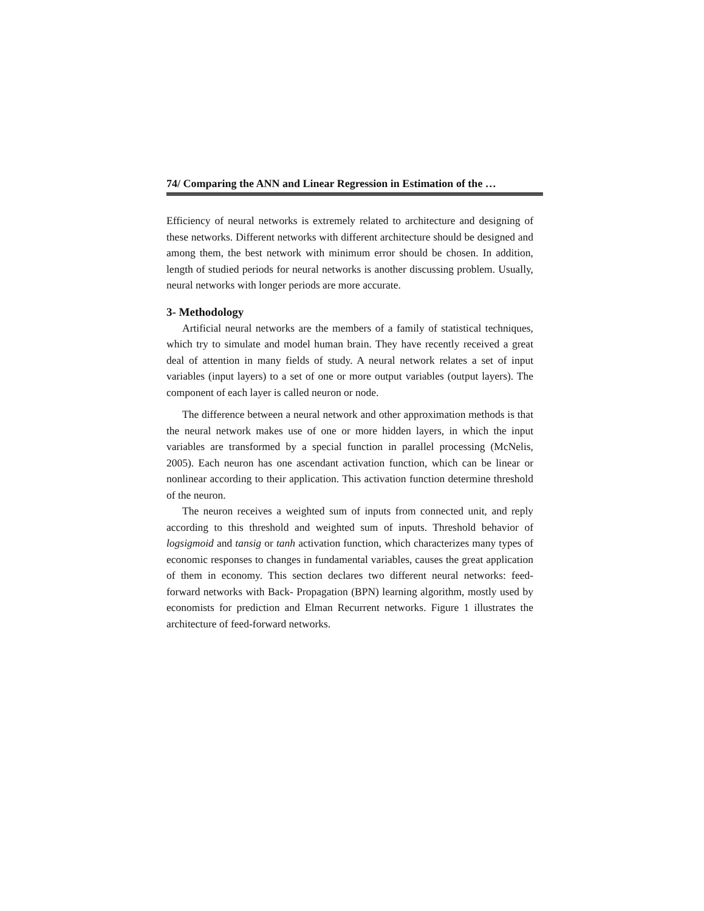74/ Comparing the ANN and Linear Regression in Estimation of the …
Efficiency of neural networks is extremely related to architecture and designing of these networks. Different networks with different architecture should be designed and among them, the best network with minimum error should be chosen. In addition, length of studied periods for neural networks is another discussing problem. Usually, neural networks with longer periods are more accurate.
3- Methodology
Artificial neural networks are the members of a family of statistical techniques, which try to simulate and model human brain. They have recently received a great deal of attention in many fields of study. A neural network relates a set of input variables (input layers) to a set of one or more output variables (output layers). The component of each layer is called neuron or node.
The difference between a neural network and other approximation methods is that the neural network makes use of one or more hidden layers, in which the input variables are transformed by a special function in parallel processing (McNelis, 2005). Each neuron has one ascendant activation function, which can be linear or nonlinear according to their application. This activation function determine threshold of the neuron.
The neuron receives a weighted sum of inputs from connected unit, and reply according to this threshold and weighted sum of inputs. Threshold behavior of logsigmoid and tansig or tanh activation function, which characterizes many types of economic responses to changes in fundamental variables, causes the great application of them in economy. This section declares two different neural networks: feed-forward networks with Back- Propagation (BPN) learning algorithm, mostly used by economists for prediction and Elman Recurrent networks. Figure 1 illustrates the architecture of feed-forward networks.